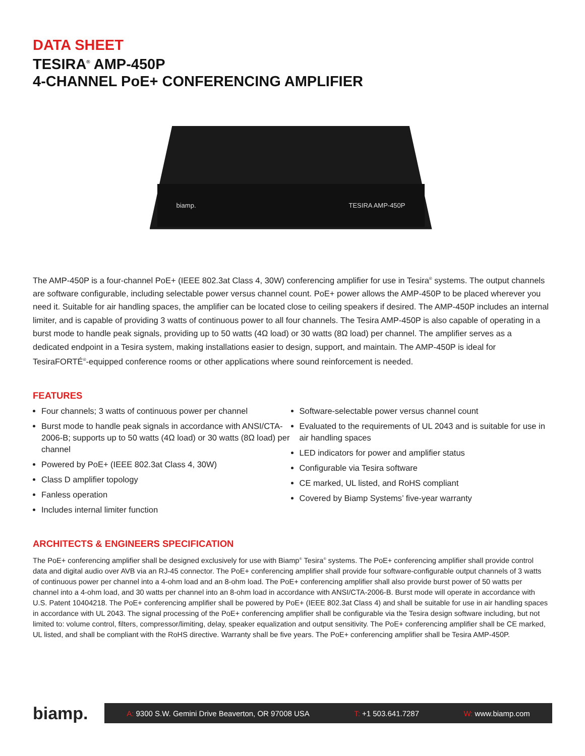DATA SHEET
TESIRA<sup>®</sup> AMP-450P
4-CHANNEL PoE+ CONFERENCING AMPLIFIER
biamp. TESIRA AMP-450P
The AMP-450P is a four-channel PoE+ (IEEE 802.3at Class 4, 30W) conferencing amplifier for use in Tesira<sup>®</sup> systems. The output channels are software configurable, including selectable power versus channel count. PoE+ power allows the AMP-450P to be placed wherever you need it. Suitable for air handling spaces, the amplifier can be located close to ceiling speakers if desired. The AMP-450P includes an internal limiter, and is capable of providing 3 watts of continuous power to all four channels. The Tesira AMP-450P is also capable of operating in a burst mode to handle peak signals, providing up to 50 watts (4Ω load) or 30 watts (8Ω load) per channel. The amplifier serves as a dedicated endpoint in a Tesira system, making installations easier to design, support, and maintain. The AMP-450P is ideal for TesiraFORTÉ<sup>®</sup>-equipped conference rooms or other applications where sound reinforcement is needed.
FEATURES
Four channels; 3 watts of continuous power per channel
Burst mode to handle peak signals in accordance with ANSI/CTA-2006-B; supports up to 50 watts (4Ω load) or 30 watts (8Ω load) per channel
Powered by PoE+ (IEEE 802.3at Class 4, 30W)
Class D amplifier topology
Fanless operation
Includes internal limiter function
Software-selectable power versus channel count
Evaluated to the requirements of UL 2043 and is suitable for use in air handling spaces
LED indicators for power and amplifier status
Configurable via Tesira software
CE marked, UL listed, and RoHS compliant
Covered by Biamp Systems’ five-year warranty
ARCHITECTS & ENGINEERS SPECIFICATION
The PoE+ conferencing amplifier shall be designed exclusively for use with Biamp<sup>®</sup> Tesira<sup>®</sup> systems. The PoE+ conferencing amplifier shall provide control data and digital audio over AVB via an RJ-45 connector. The PoE+ conferencing amplifier shall provide four software-configurable output channels of 3 watts of continuous power per channel into a 4-ohm load and an 8-ohm load. The PoE+ conferencing amplifier shall also provide burst power of 50 watts per channel into a 4-ohm load, and 30 watts per channel into an 8-ohm load in accordance with ANSI/CTA-2006-B. Burst mode will operate in accordance with U.S. Patent 10404218. The PoE+ conferencing amplifier shall be powered by PoE+ (IEEE 802.3at Class 4) and shall be suitable for use in air handling spaces in accordance with UL 2043. The signal processing of the PoE+ conferencing amplifier shall be configurable via the Tesira design software including, but not limited to: volume control, filters, compressor/limiting, delay, speaker equalization and output sensitivity. The PoE+ conferencing amplifier shall be CE marked, UL listed, and shall be compliant with the RoHS directive. Warranty shall be five years. The PoE+ conferencing amplifier shall be Tesira AMP-450P.
biamp.
A: 9300 S.W. Gemini Drive Beaverton, OR 97008 USA T: +1 503.641.7287 W: www.biamp.com